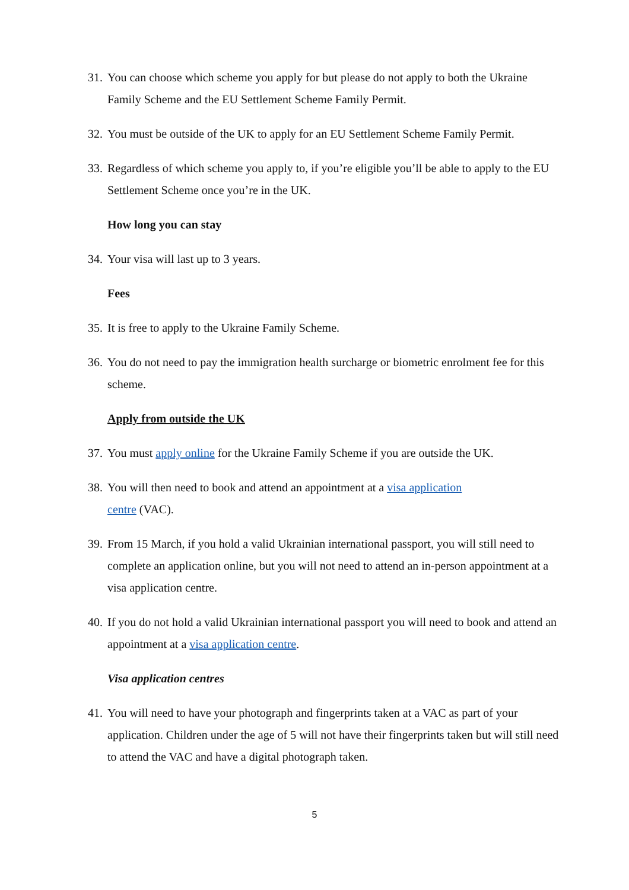31. You can choose which scheme you apply for but please do not apply to both the Ukraine Family Scheme and the EU Settlement Scheme Family Permit.
32. You must be outside of the UK to apply for an EU Settlement Scheme Family Permit.
33. Regardless of which scheme you apply to, if you’re eligible you’ll be able to apply to the EU Settlement Scheme once you’re in the UK.
How long you can stay
34. Your visa will last up to 3 years.
Fees
35. It is free to apply to the Ukraine Family Scheme.
36. You do not need to pay the immigration health surcharge or biometric enrolment fee for this scheme.
Apply from outside the UK
37. You must apply online for the Ukraine Family Scheme if you are outside the UK.
38. You will then need to book and attend an appointment at a visa application
centre (VAC).
39. From 15 March, if you hold a valid Ukrainian international passport, you will still need to complete an application online, but you will not need to attend an in-person appointment at a visa application centre.
40. If you do not hold a valid Ukrainian international passport you will need to book and attend an appointment at a visa application centre.
Visa application centres
41. You will need to have your photograph and fingerprints taken at a VAC as part of your application. Children under the age of 5 will not have their fingerprints taken but will still need to attend the VAC and have a digital photograph taken.
5